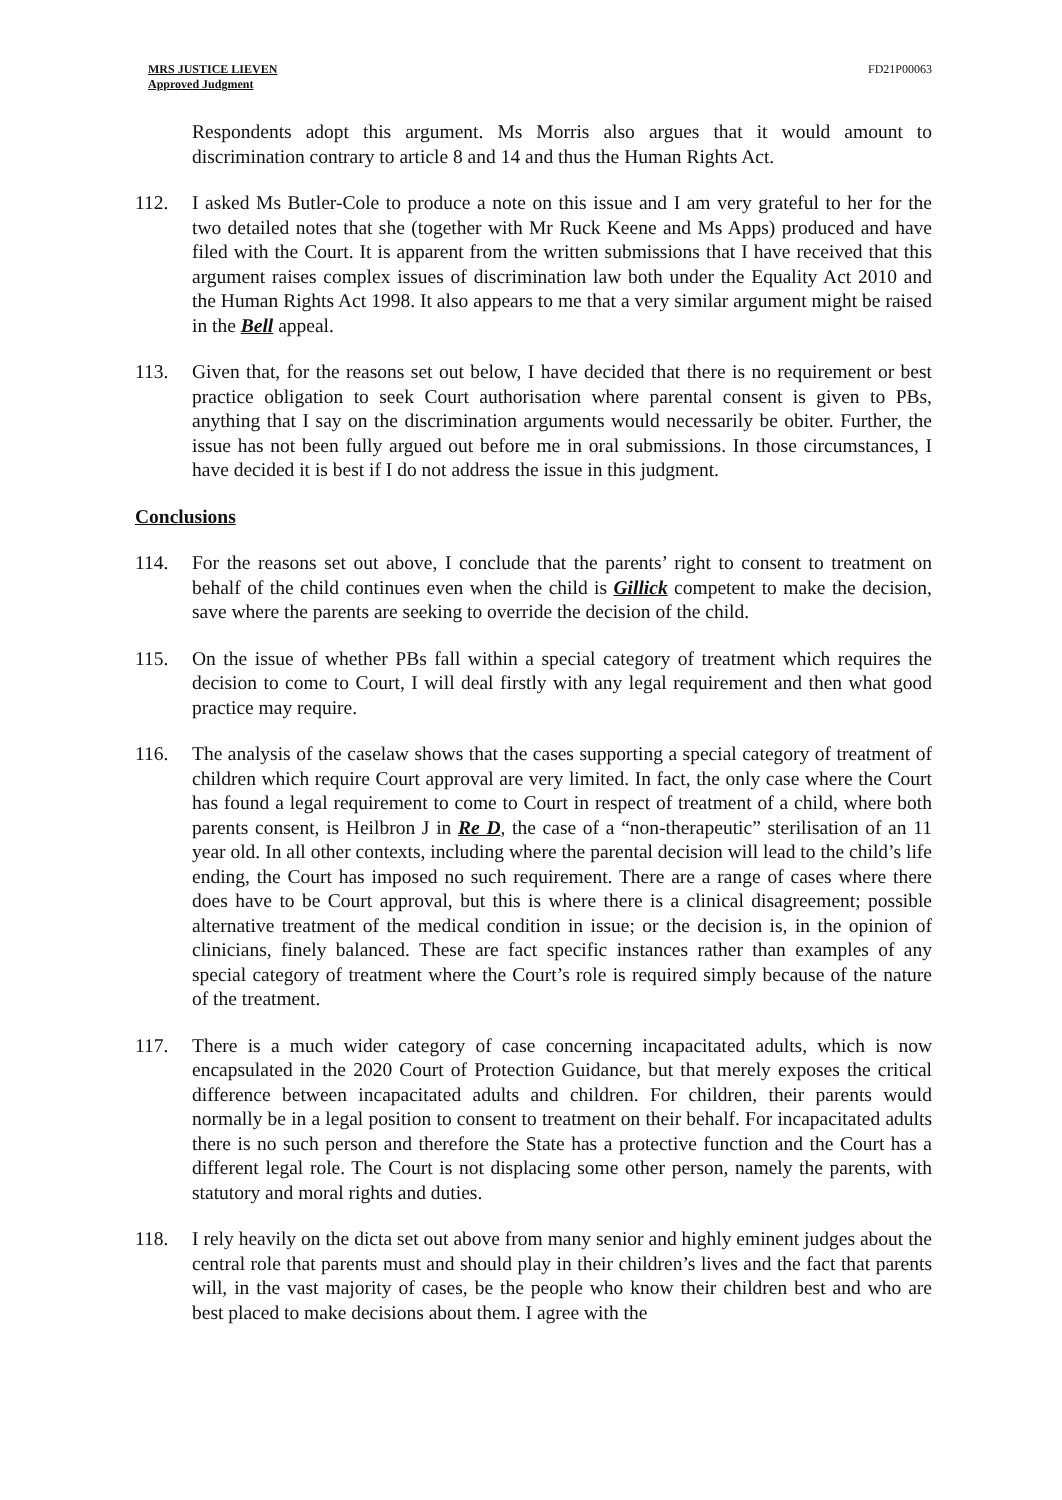MRS JUSTICE LIEVEN
Approved Judgment
FD21P00063
Respondents adopt this argument. Ms Morris also argues that it would amount to discrimination contrary to article 8 and 14 and thus the Human Rights Act.
112. I asked Ms Butler-Cole to produce a note on this issue and I am very grateful to her for the two detailed notes that she (together with Mr Ruck Keene and Ms Apps) produced and have filed with the Court. It is apparent from the written submissions that I have received that this argument raises complex issues of discrimination law both under the Equality Act 2010 and the Human Rights Act 1998. It also appears to me that a very similar argument might be raised in the Bell appeal.
113. Given that, for the reasons set out below, I have decided that there is no requirement or best practice obligation to seek Court authorisation where parental consent is given to PBs, anything that I say on the discrimination arguments would necessarily be obiter. Further, the issue has not been fully argued out before me in oral submissions. In those circumstances, I have decided it is best if I do not address the issue in this judgment.
Conclusions
114. For the reasons set out above, I conclude that the parents’ right to consent to treatment on behalf of the child continues even when the child is Gillick competent to make the decision, save where the parents are seeking to override the decision of the child.
115. On the issue of whether PBs fall within a special category of treatment which requires the decision to come to Court, I will deal firstly with any legal requirement and then what good practice may require.
116. The analysis of the caselaw shows that the cases supporting a special category of treatment of children which require Court approval are very limited. In fact, the only case where the Court has found a legal requirement to come to Court in respect of treatment of a child, where both parents consent, is Heilbron J in Re D, the case of a “non-therapeutic” sterilisation of an 11 year old. In all other contexts, including where the parental decision will lead to the child’s life ending, the Court has imposed no such requirement. There are a range of cases where there does have to be Court approval, but this is where there is a clinical disagreement; possible alternative treatment of the medical condition in issue; or the decision is, in the opinion of clinicians, finely balanced. These are fact specific instances rather than examples of any special category of treatment where the Court’s role is required simply because of the nature of the treatment.
117. There is a much wider category of case concerning incapacitated adults, which is now encapsulated in the 2020 Court of Protection Guidance, but that merely exposes the critical difference between incapacitated adults and children. For children, their parents would normally be in a legal position to consent to treatment on their behalf. For incapacitated adults there is no such person and therefore the State has a protective function and the Court has a different legal role. The Court is not displacing some other person, namely the parents, with statutory and moral rights and duties.
118. I rely heavily on the dicta set out above from many senior and highly eminent judges about the central role that parents must and should play in their children’s lives and the fact that parents will, in the vast majority of cases, be the people who know their children best and who are best placed to make decisions about them. I agree with the